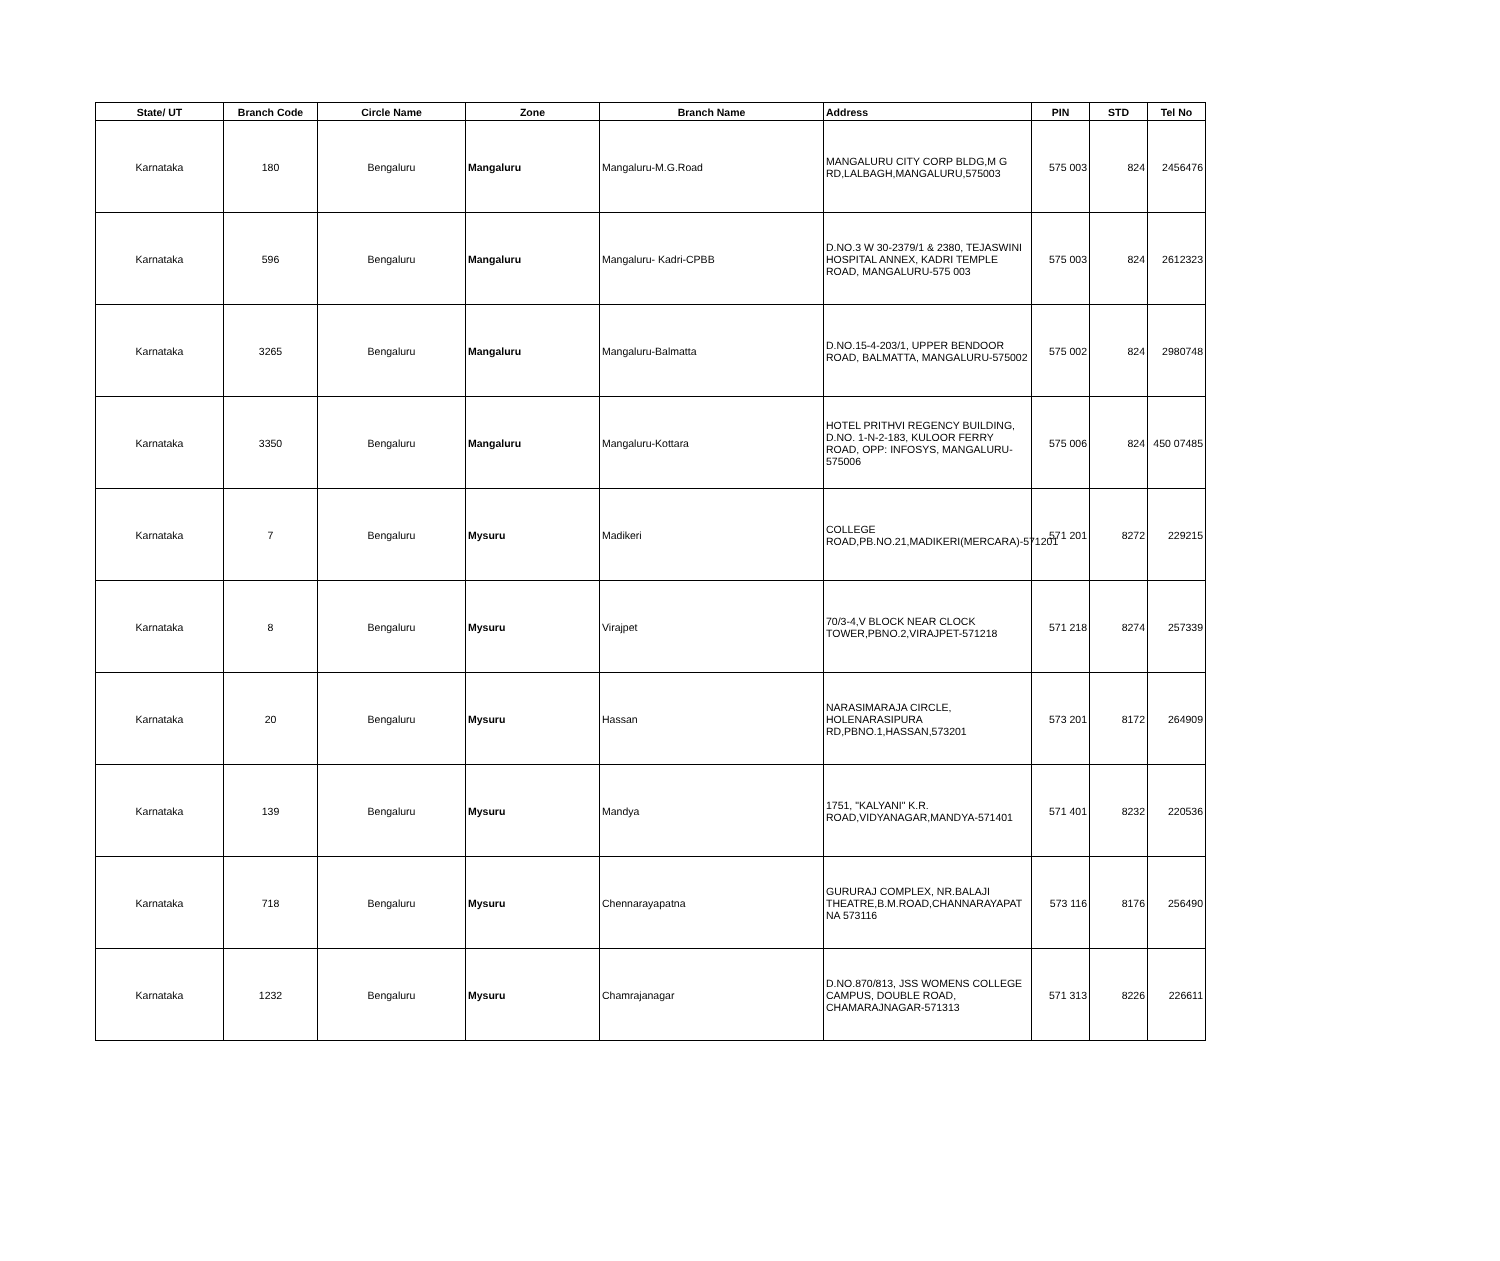| State/ UT | Branch Code | Circle Name | Zone | Branch Name | Address | PIN | STD | Tel No |
| --- | --- | --- | --- | --- | --- | --- | --- | --- |
| Karnataka | 180 | Bengaluru | Mangaluru | Mangaluru-M.G.Road | MANGALURU CITY CORP BLDG,M G RD,LALBAGH,MANGALURU,575003 | 575 003 | 824 | 2456476 |
| Karnataka | 596 | Bengaluru | Mangaluru | Mangaluru- Kadri-CPBB | D.NO.3 W 30-2379/1 & 2380, TEJASWINI HOSPITAL ANNEX, KADRI TEMPLE ROAD, MANGALURU-575 003 | 575 003 | 824 | 2612323 |
| Karnataka | 3265 | Bengaluru | Mangaluru | Mangaluru-Balmatta | D.NO.15-4-203/1, UPPER BENDOOR ROAD, BALMATTA, MANGALURU-575002 | 575 002 | 824 | 2980748 |
| Karnataka | 3350 | Bengaluru | Mangaluru | Mangaluru-Kottara | HOTEL PRITHVI REGENCY BUILDING, D.NO. 1-N-2-183, KULOOR FERRY ROAD, OPP: INFOSYS, MANGALURU-575006 | 575 006 | 824 | 450 07485 |
| Karnataka | 7 | Bengaluru | Mysuru | Madikeri | COLLEGE ROAD,PB.NO.21,MADIKERI(MERCARA)-571201 | 571 201 | 8272 | 229215 |
| Karnataka | 8 | Bengaluru | Mysuru | Virajpet | 70/3-4,V BLOCK NEAR CLOCK TOWER,PBNO.2,VIRAJPET-571218 | 571 218 | 8274 | 257339 |
| Karnataka | 20 | Bengaluru | Mysuru | Hassan | NARASIMARAJA CIRCLE, HOLENARASIPURA RD,PBNO.1,HASSAN,573201 | 573 201 | 8172 | 264909 |
| Karnataka | 139 | Bengaluru | Mysuru | Mandya | 1751, "KALYANI" K.R. ROAD,VIDYANAGAR,MANDYA-571401 | 571 401 | 8232 | 220536 |
| Karnataka | 718 | Bengaluru | Mysuru | Chennarayapatna | GURURAJ COMPLEX, NR.BALAJI THEATRE,B.M.ROAD,CHANNARAYAPAT NA 573116 | 573 116 | 8176 | 256490 |
| Karnataka | 1232 | Bengaluru | Mysuru | Chamrajanagar | D.NO.870/813, JSS WOMENS COLLEGE CAMPUS, DOUBLE ROAD, CHAMARAJNAGAR-571313 | 571 313 | 8226 | 226611 |